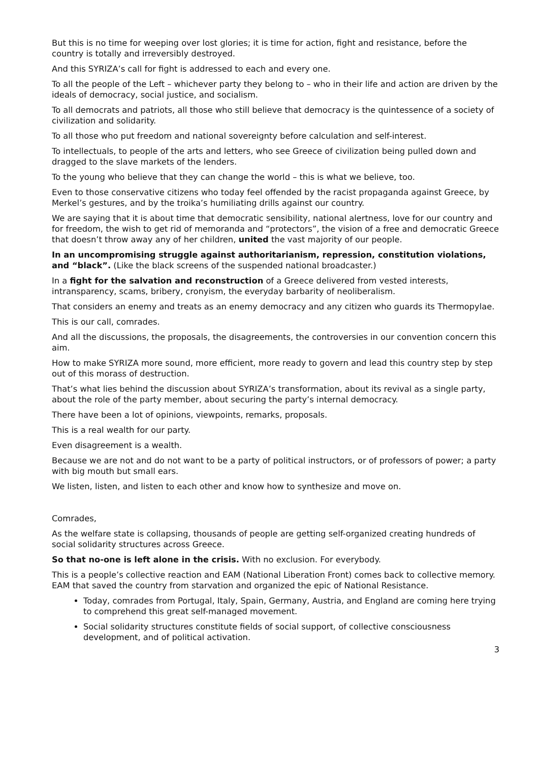But this is no time for weeping over lost glories; it is time for action, fight and resistance, before the country is totally and irreversibly destroyed.
And this SYRIZA’s call for fight is addressed to each and every one.
To all the people of the Left – whichever party they belong to – who in their life and action are driven by the ideals of democracy, social justice, and socialism.
To all democrats and patriots, all those who still believe that democracy is the quintessence of a society of civilization and solidarity.
To all those who put freedom and national sovereignty before calculation and self-interest.
To intellectuals, to people of the arts and letters, who see Greece of civilization being pulled down and dragged to the slave markets of the lenders.
To the young who believe that they can change the world – this is what we believe, too.
Even to those conservative citizens who today feel offended by the racist propaganda against Greece, by Merkel’s gestures, and by the troika’s humiliating drills against our country.
We are saying that it is about time that democratic sensibility, national alertness, love for our country and for freedom, the wish to get rid of memoranda and “protectors”, the vision of a free and democratic Greece that doesn’t throw away any of her children, united the vast majority of our people.
In an uncompromising struggle against authoritarianism, repression, constitution violations, and “black”. (Like the black screens of the suspended national broadcaster.)
In a fight for the salvation and reconstruction of a Greece delivered from vested interests, intransparency, scams, bribery, cronyism, the everyday barbarity of neoliberalism.
That considers an enemy and treats as an enemy democracy and any citizen who guards its Thermopylae.
This is our call, comrades.
And all the discussions, the proposals, the disagreements, the controversies in our convention concern this aim.
How to make SYRIZA more sound, more efficient, more ready to govern and lead this country step by step out of this morass of destruction.
That’s what lies behind the discussion about SYRIZA’s transformation, about its revival as a single party, about the role of the party member, about securing the party’s internal democracy.
There have been a lot of opinions, viewpoints, remarks, proposals.
This is a real wealth for our party.
Even disagreement is a wealth.
Because we are not and do not want to be a party of political instructors, or of professors of power; a party with big mouth but small ears.
We listen, listen, and listen to each other and know how to synthesize and move on.
Comrades,
As the welfare state is collapsing, thousands of people are getting self-organized creating hundreds of social solidarity structures across Greece.
So that no-one is left alone in the crisis. With no exclusion. For everybody.
This is a people’s collective reaction and EAM (National Liberation Front) comes back to collective memory. EAM that saved the country from starvation and organized the epic of National Resistance.
Today, comrades from Portugal, Italy, Spain, Germany, Austria, and England are coming here trying to comprehend this great self-managed movement.
Social solidarity structures constitute fields of social support, of collective consciousness development, and of political activation.
3